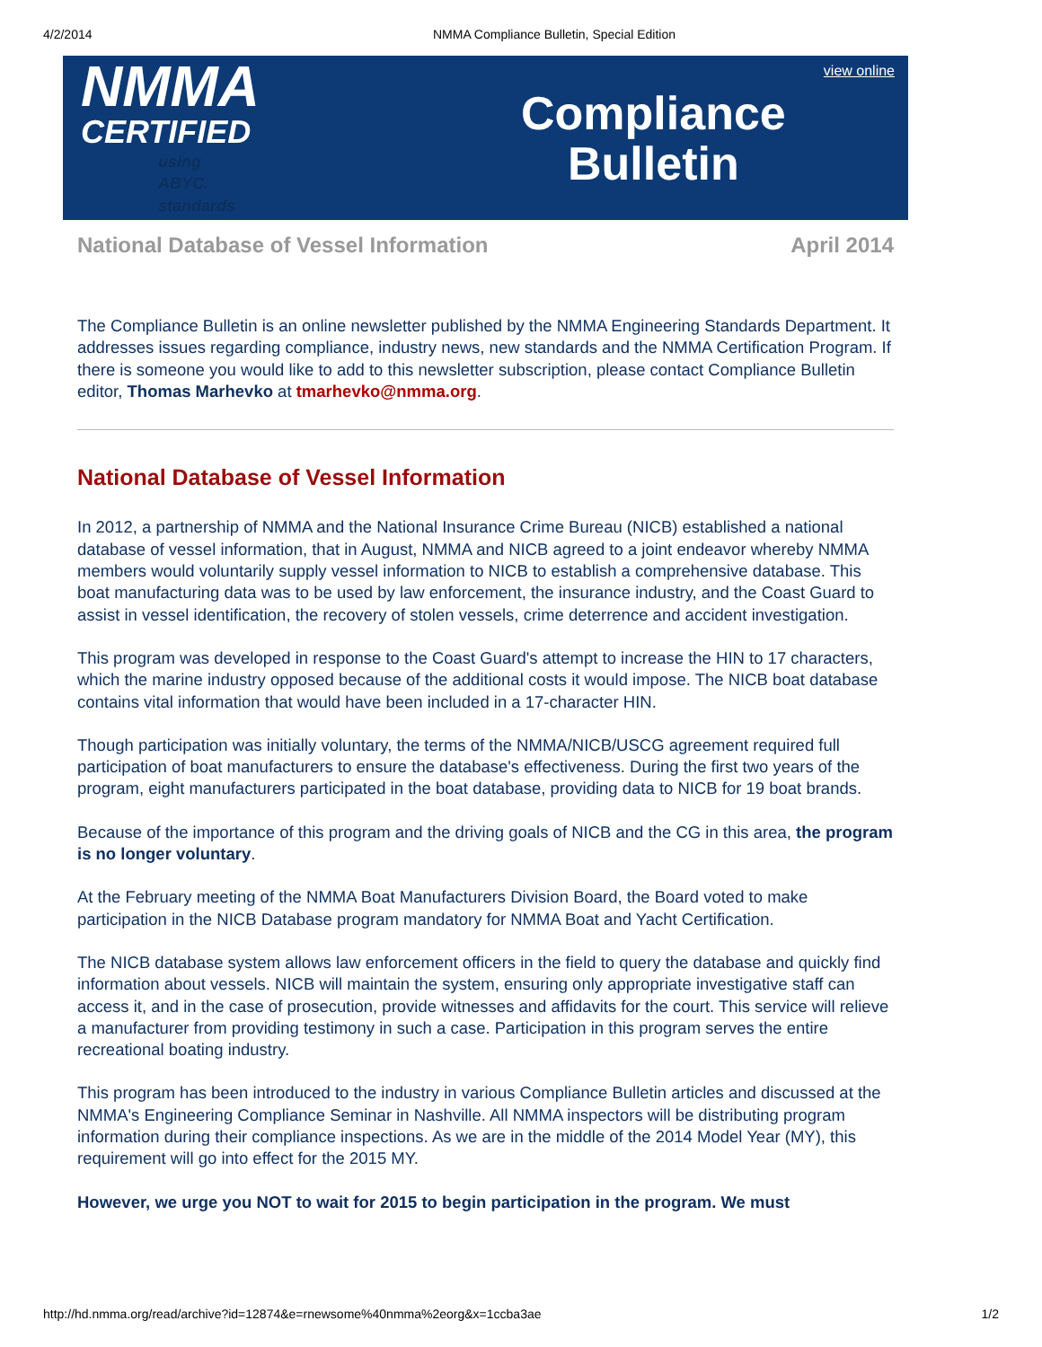4/2/2014 NMMA Compliance Bulletin, Special Edition
NMMA
CERTIFIED
using ABYC. standards
Compliance
Bulletin
view online
National Database of Vessel Information April 2014
The Compliance Bulletin is an online newsletter published by the NMMA Engineering Standards Department. It addresses issues regarding compliance, industry news, new standards and the NMMA Certification Program. If there is someone you would like to add to this newsletter subscription, please contact Compliance Bulletin editor, Thomas Marhevko at tmarhevko@nmma.org.
National Database of Vessel Information
In 2012, a partnership of NMMA and the National Insurance Crime Bureau (NICB) established a national database of vessel information, that in August, NMMA and NICB agreed to a joint endeavor whereby NMMA members would voluntarily supply vessel information to NICB to establish a comprehensive database. This boat manufacturing data was to be used by law enforcement, the insurance industry, and the Coast Guard to assist in vessel identification, the recovery of stolen vessels, crime deterrence and accident investigation.
This program was developed in response to the Coast Guard's attempt to increase the HIN to 17 characters, which the marine industry opposed because of the additional costs it would impose. The NICB boat database contains vital information that would have been included in a 17-character HIN.
Though participation was initially voluntary, the terms of the NMMA/NICB/USCG agreement required full participation of boat manufacturers to ensure the database's effectiveness. During the first two years of the program, eight manufacturers participated in the boat database, providing data to NICB for 19 boat brands.
Because of the importance of this program and the driving goals of NICB and the CG in this area, the program is no longer voluntary.
At the February meeting of the NMMA Boat Manufacturers Division Board, the Board voted to make participation in the NICB Database program mandatory for NMMA Boat and Yacht Certification.
The NICB database system allows law enforcement officers in the field to query the database and quickly find information about vessels. NICB will maintain the system, ensuring only appropriate investigative staff can access it, and in the case of prosecution, provide witnesses and affidavits for the court. This service will relieve a manufacturer from providing testimony in such a case. Participation in this program serves the entire recreational boating industry.
This program has been introduced to the industry in various Compliance Bulletin articles and discussed at the NMMA's Engineering Compliance Seminar in Nashville. All NMMA inspectors will be distributing program information during their compliance inspections. As we are in the middle of the 2014 Model Year (MY), this requirement will go into effect for the 2015 MY.
However, we urge you NOT to wait for 2015 to begin participation in the program. We must
http://hd.nmma.org/read/archive?id=12874&e=rnewsome%40nmma%2eorg&x=1ccba3ae 1/2